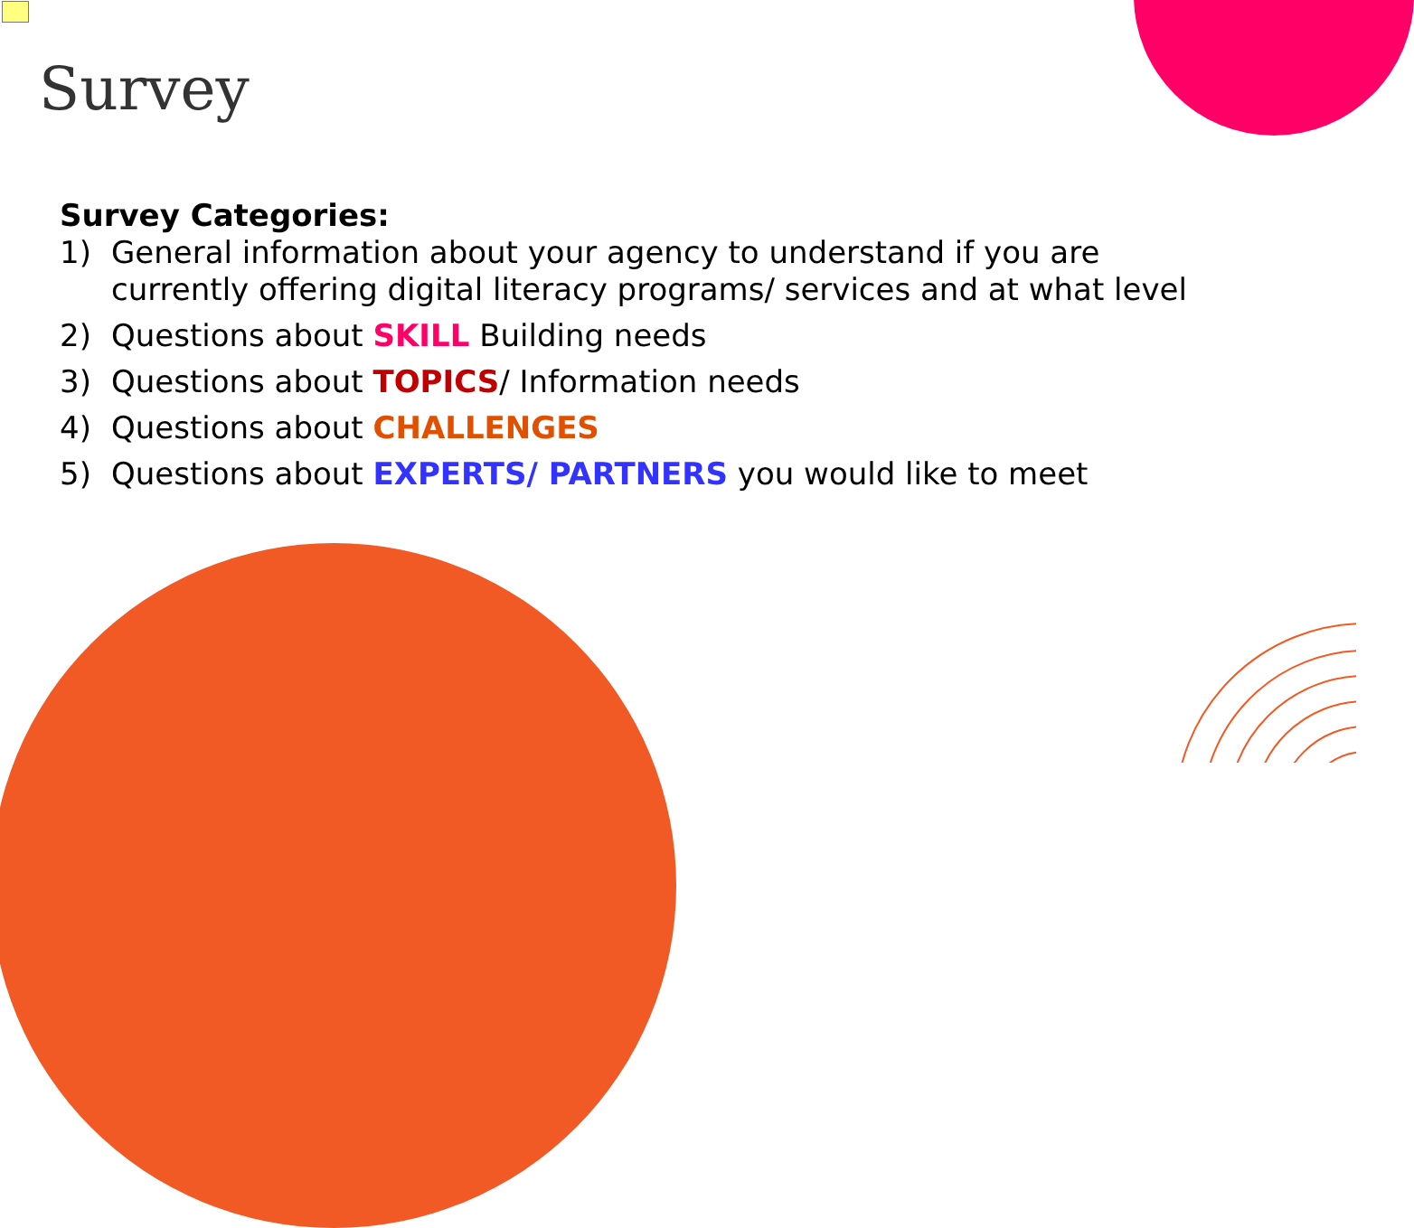Survey
Survey Categories:
1) General information about your agency to understand if you are currently offering digital literacy programs/ services and at what level
2) Questions about SKILL Building needs
3) Questions about TOPICS/ Information needs
4) Questions about CHALLENGES
5) Questions about EXPERTS/ PARTNERS you would like to meet